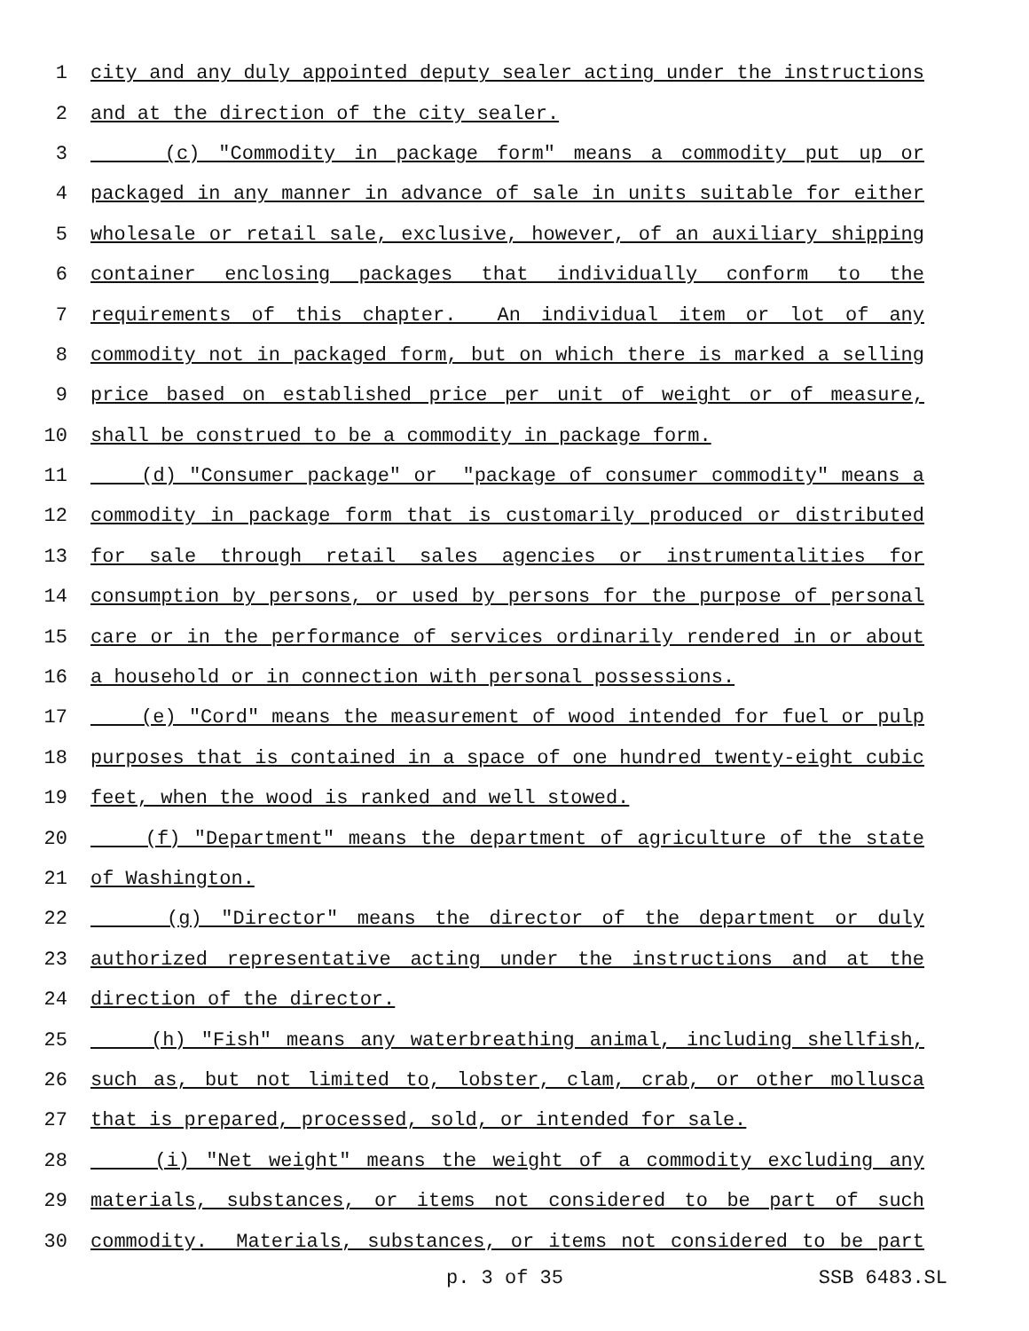1 city and any duly appointed deputy sealer acting under the instructions
2 and at the direction of the city sealer.
3 (c) "Commodity in package form" means a commodity put up or
4 packaged in any manner in advance of sale in units suitable for either
5 wholesale or retail sale, exclusive, however, of an auxiliary shipping
6 container enclosing packages that individually conform to the
7 requirements of this chapter. An individual item or lot of any
8 commodity not in packaged form, but on which there is marked a selling
9 price based on established price per unit of weight or of measure,
10 shall be construed to be a commodity in package form.
11 (d) "Consumer package" or "package of consumer commodity" means a
12 commodity in package form that is customarily produced or distributed
13 for sale through retail sales agencies or instrumentalities for
14 consumption by persons, or used by persons for the purpose of personal
15 care or in the performance of services ordinarily rendered in or about
16 a household or in connection with personal possessions.
17 (e) "Cord" means the measurement of wood intended for fuel or pulp
18 purposes that is contained in a space of one hundred twenty-eight cubic
19 feet, when the wood is ranked and well stowed.
20 (f) "Department" means the department of agriculture of the state
21 of Washington.
22 (g) "Director" means the director of the department or duly
23 authorized representative acting under the instructions and at the
24 direction of the director.
25 (h) "Fish" means any waterbreathing animal, including shellfish,
26 such as, but not limited to, lobster, clam, crab, or other mollusca
27 that is prepared, processed, sold, or intended for sale.
28 (i) "Net weight" means the weight of a commodity excluding any
29 materials, substances, or items not considered to be part of such
30 commodity. Materials, substances, or items not considered to be part
p. 3 of 35 SSB 6483.SL